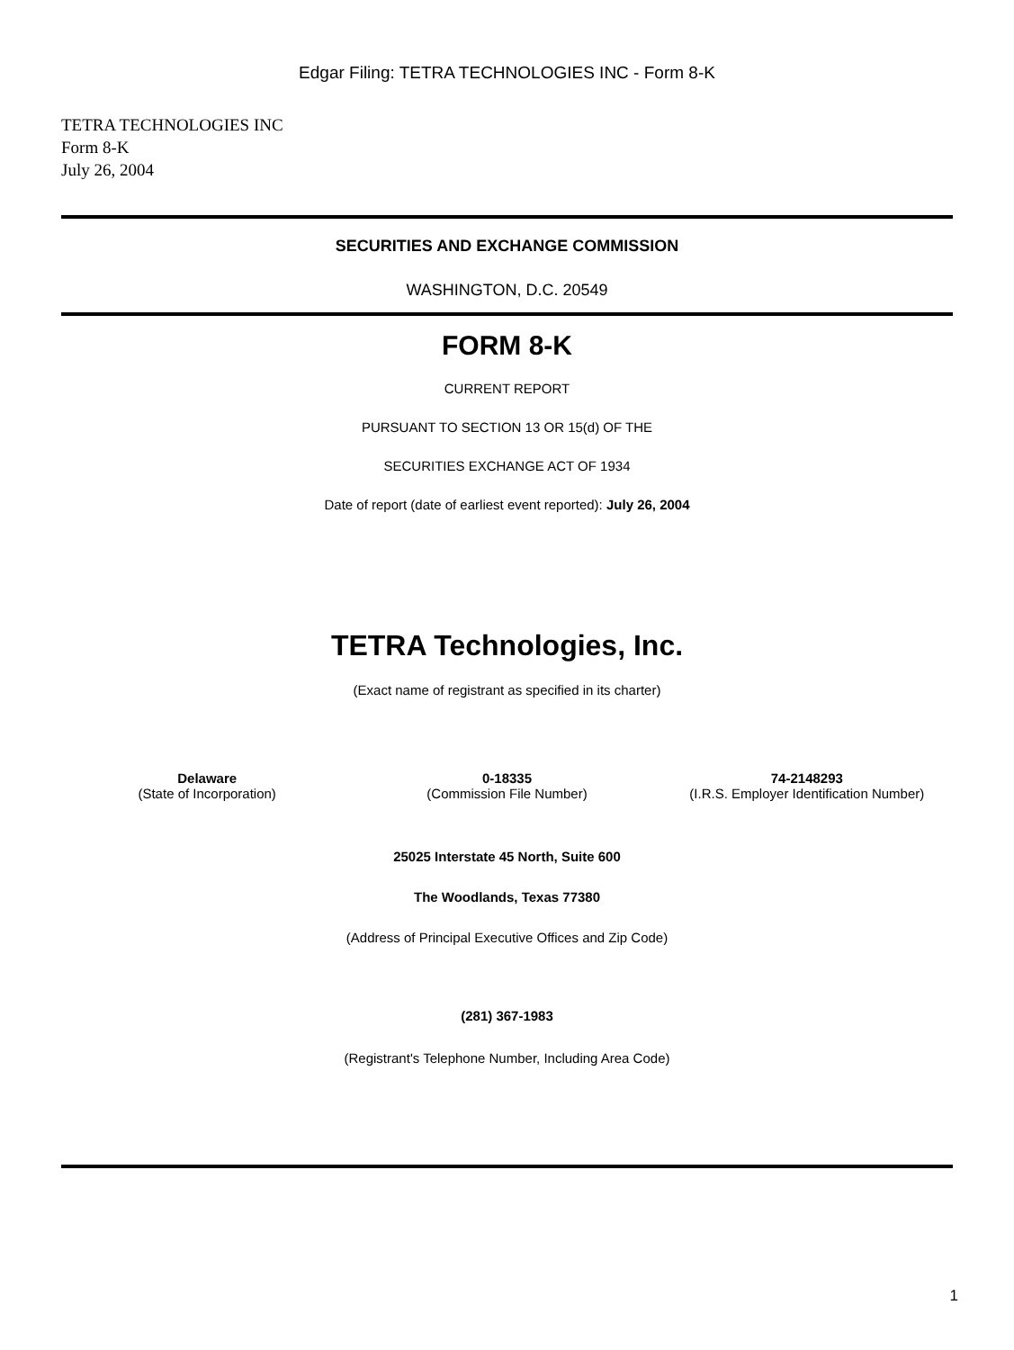Edgar Filing: TETRA TECHNOLOGIES INC - Form 8-K
TETRA TECHNOLOGIES INC
Form 8-K
July 26, 2004
SECURITIES AND EXCHANGE COMMISSION
WASHINGTON, D.C. 20549
FORM 8-K
CURRENT REPORT
PURSUANT TO SECTION 13 OR 15(d) OF THE
SECURITIES EXCHANGE ACT OF 1934
Date of report (date of earliest event reported): July 26, 2004
TETRA Technologies, Inc.
(Exact name of registrant as specified in its charter)
| Delaware (State of Incorporation) | 0-18335 (Commission File Number) | 74-2148293 (I.R.S. Employer Identification Number) |
25025 Interstate 45 North, Suite 600
The Woodlands, Texas 77380
(Address of Principal Executive Offices and Zip Code)
(281) 367-1983
(Registrant's Telephone Number, Including Area Code)
1